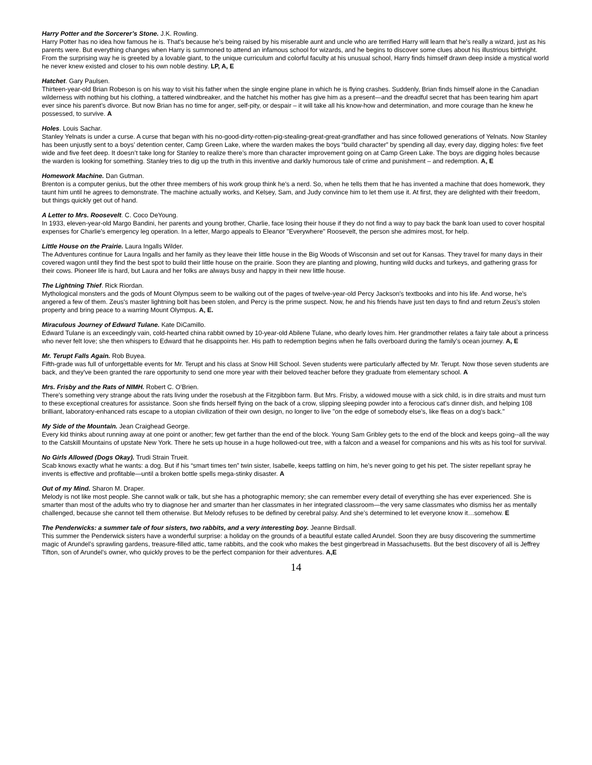Harry Potter and the Sorcerer’s Stone. J.K. Rowling.
Harry Potter has no idea how famous he is. That's because he's being raised by his miserable aunt and uncle who are terrified Harry will learn that he's really a wizard, just as his parents were. But everything changes when Harry is summoned to attend an infamous school for wizards, and he begins to discover some clues about his illustrious birthright. From the surprising way he is greeted by a lovable giant, to the unique curriculum and colorful faculty at his unusual school, Harry finds himself drawn deep inside a mystical world he never knew existed and closer to his own noble destiny. LP, A, E
Hatchet. Gary Paulsen.
Thirteen-year-old Brian Robeson is on his way to visit his father when the single engine plane in which he is flying crashes. Suddenly, Brian finds himself alone in the Canadian wilderness with nothing but his clothing, a tattered windbreaker, and the hatchet his mother has give him as a present—and the dreadful secret that has been tearing him apart ever since his parent’s divorce. But now Brian has no time for anger, self-pity, or despair – it will take all his know-how and determination, and more courage than he knew he possessed, to survive. A
Holes. Louis Sachar.
Stanley Yelnats is under a curse. A curse that began with his no-good-dirty-rotten-pig-stealing-great-great-grandfather and has since followed generations of Yelnats. Now Stanley has been unjustly sent to a boys’ detention center, Camp Green Lake, where the warden makes the boys “build character” by spending all day, every day, digging holes: five feet wide and five feet deep. It doesn’t take long for Stanley to realize there’s more than character improvement going on at Camp Green Lake. The boys are digging holes because the warden is looking for something. Stanley tries to dig up the truth in this inventive and darkly humorous tale of crime and punishment – and redemption. A, E
Homework Machine. Dan Gutman.
Brenton is a computer genius, but the other three members of his work group think he's a nerd. So, when he tells them that he has invented a machine that does homework, they taunt him until he agrees to demonstrate. The machine actually works, and Kelsey, Sam, and Judy convince him to let them use it. At first, they are delighted with their freedom, but things quickly get out of hand.
A Letter to Mrs. Roosevelt. C. Coco DeYoung.
In 1933, eleven-year-old Margo Bandini, her parents and young brother, Charlie, face losing their house if they do not find a way to pay back the bank loan used to cover hospital expenses for Charlie's emergency leg operation. In a letter, Margo appeals to Eleanor "Everywhere" Roosevelt, the person she admires most, for help.
Little House on the Prairie. Laura Ingalls Wilder.
The Adventures continue for Laura Ingalls and her family as they leave their little house in the Big Woods of Wisconsin and set out for Kansas. They travel for many days in their covered wagon until they find the best spot to build their little house on the prairie. Soon they are planting and plowing, hunting wild ducks and turkeys, and gathering grass for their cows. Pioneer life is hard, but Laura and her folks are always busy and happy in their new little house.
The Lightning Thief. Rick Riordan.
Mythological monsters and the gods of Mount Olympus seem to be walking out of the pages of twelve-year-old Percy Jackson's textbooks and into his life. And worse, he's angered a few of them. Zeus's master lightning bolt has been stolen, and Percy is the prime suspect. Now, he and his friends have just ten days to find and return Zeus's stolen property and bring peace to a warring Mount Olympus. A, E.
Miraculous Journey of Edward Tulane. Kate DiCamillo.
Edward Tulane is an exceedingly vain, cold-hearted china rabbit owned by 10-year-old Abilene Tulane, who dearly loves him. Her grandmother relates a fairy tale about a princess who never felt love; she then whispers to Edward that he disappoints her. His path to redemption begins when he falls overboard during the family’s ocean journey. A, E
Mr. Terupt Falls Again. Rob Buyea.
Fifth-grade was full of unforgettable events for Mr. Terupt and his class at Snow Hill School. Seven students were particularly affected by Mr. Terupt. Now those seven students are back, and they've been granted the rare opportunity to send one more year with their beloved teacher before they graduate from elementary school. A
Mrs. Frisby and the Rats of NIMH. Robert C. O’Brien.
There's something very strange about the rats living under the rosebush at the Fitzgibbon farm. But Mrs. Frisby, a widowed mouse with a sick child, is in dire straits and must turn to these exceptional creatures for assistance. Soon she finds herself flying on the back of a crow, slipping sleeping powder into a ferocious cat's dinner dish, and helping 108 brilliant, laboratory-enhanced rats escape to a utopian civilization of their own design, no longer to live "on the edge of somebody else's, like fleas on a dog's back."
My Side of the Mountain. Jean Craighead George.
Every kid thinks about running away at one point or another; few get farther than the end of the block. Young Sam Gribley gets to the end of the block and keeps going--all the way to the Catskill Mountains of upstate New York. There he sets up house in a huge hollowed-out tree, with a falcon and a weasel for companions and his wits as his tool for survival.
No Girls Allowed (Dogs Okay). Trudi Strain Trueit.
Scab knows exactly what he wants: a dog. But if his “smart times ten” twin sister, Isabelle, keeps tattling on him, he’s never going to get his pet. The sister repellant spray he invents is effective and profitable—until a broken bottle spells mega-stinky disaster. A
Out of my Mind. Sharon M. Draper.
Melody is not like most people. She cannot walk or talk, but she has a photographic memory; she can remember every detail of everything she has ever experienced. She is smarter than most of the adults who try to diagnose her and smarter than her classmates in her integrated classroom—the very same classmates who dismiss her as mentally challenged, because she cannot tell them otherwise. But Melody refuses to be defined by cerebral palsy. And she’s determined to let everyone know it…somehow. E
The Penderwicks: a summer tale of four sisters, two rabbits, and a very interesting boy. Jeanne Birdsall.
This summer the Penderwick sisters have a wonderful surprise: a holiday on the grounds of a beautiful estate called Arundel. Soon they are busy discovering the summertime magic of Arundel’s sprawling gardens, treasure-filled attic, tame rabbits, and the cook who makes the best gingerbread in Massachusetts. But the best discovery of all is Jeffrey Tifton, son of Arundel’s owner, who quickly proves to be the perfect companion for their adventures. A,E
14